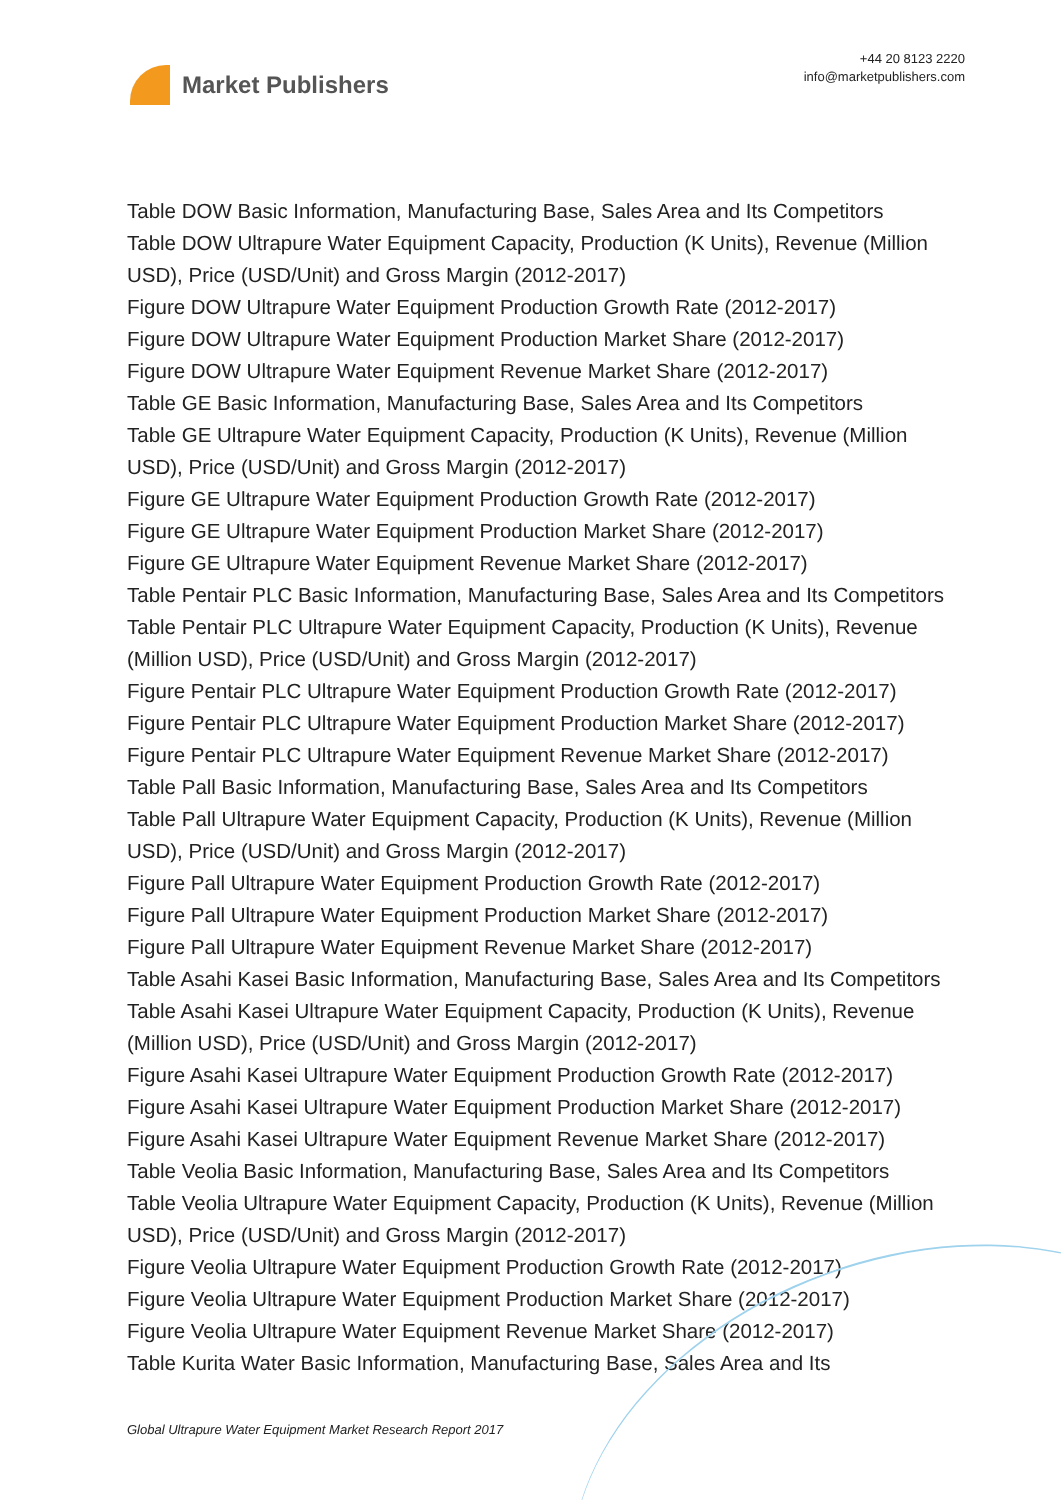Market Publishers
+44 20 8123 2220
info@marketpublishers.com
Table DOW Basic Information, Manufacturing Base, Sales Area and Its Competitors
Table DOW Ultrapure Water Equipment Capacity, Production (K Units), Revenue (Million USD), Price (USD/Unit) and Gross Margin (2012-2017)
Figure DOW Ultrapure Water Equipment Production Growth Rate (2012-2017)
Figure DOW Ultrapure Water Equipment Production Market Share (2012-2017)
Figure DOW Ultrapure Water Equipment Revenue Market Share (2012-2017)
Table GE Basic Information, Manufacturing Base, Sales Area and Its Competitors
Table GE Ultrapure Water Equipment Capacity, Production (K Units), Revenue (Million USD), Price (USD/Unit) and Gross Margin (2012-2017)
Figure GE Ultrapure Water Equipment Production Growth Rate (2012-2017)
Figure GE Ultrapure Water Equipment Production Market Share (2012-2017)
Figure GE Ultrapure Water Equipment Revenue Market Share (2012-2017)
Table Pentair PLC Basic Information, Manufacturing Base, Sales Area and Its Competitors
Table Pentair PLC Ultrapure Water Equipment Capacity, Production (K Units), Revenue (Million USD), Price (USD/Unit) and Gross Margin (2012-2017)
Figure Pentair PLC Ultrapure Water Equipment Production Growth Rate (2012-2017)
Figure Pentair PLC Ultrapure Water Equipment Production Market Share (2012-2017)
Figure Pentair PLC Ultrapure Water Equipment Revenue Market Share (2012-2017)
Table Pall Basic Information, Manufacturing Base, Sales Area and Its Competitors
Table Pall Ultrapure Water Equipment Capacity, Production (K Units), Revenue (Million USD), Price (USD/Unit) and Gross Margin (2012-2017)
Figure Pall Ultrapure Water Equipment Production Growth Rate (2012-2017)
Figure Pall Ultrapure Water Equipment Production Market Share (2012-2017)
Figure Pall Ultrapure Water Equipment Revenue Market Share (2012-2017)
Table Asahi Kasei Basic Information, Manufacturing Base, Sales Area and Its Competitors
Table Asahi Kasei Ultrapure Water Equipment Capacity, Production (K Units), Revenue (Million USD), Price (USD/Unit) and Gross Margin (2012-2017)
Figure Asahi Kasei Ultrapure Water Equipment Production Growth Rate (2012-2017)
Figure Asahi Kasei Ultrapure Water Equipment Production Market Share (2012-2017)
Figure Asahi Kasei Ultrapure Water Equipment Revenue Market Share (2012-2017)
Table Veolia Basic Information, Manufacturing Base, Sales Area and Its Competitors
Table Veolia Ultrapure Water Equipment Capacity, Production (K Units), Revenue (Million USD), Price (USD/Unit) and Gross Margin (2012-2017)
Figure Veolia Ultrapure Water Equipment Production Growth Rate (2012-2017)
Figure Veolia Ultrapure Water Equipment Production Market Share (2012-2017)
Figure Veolia Ultrapure Water Equipment Revenue Market Share (2012-2017)
Table Kurita Water Basic Information, Manufacturing Base, Sales Area and Its
Global Ultrapure Water Equipment Market Research Report 2017